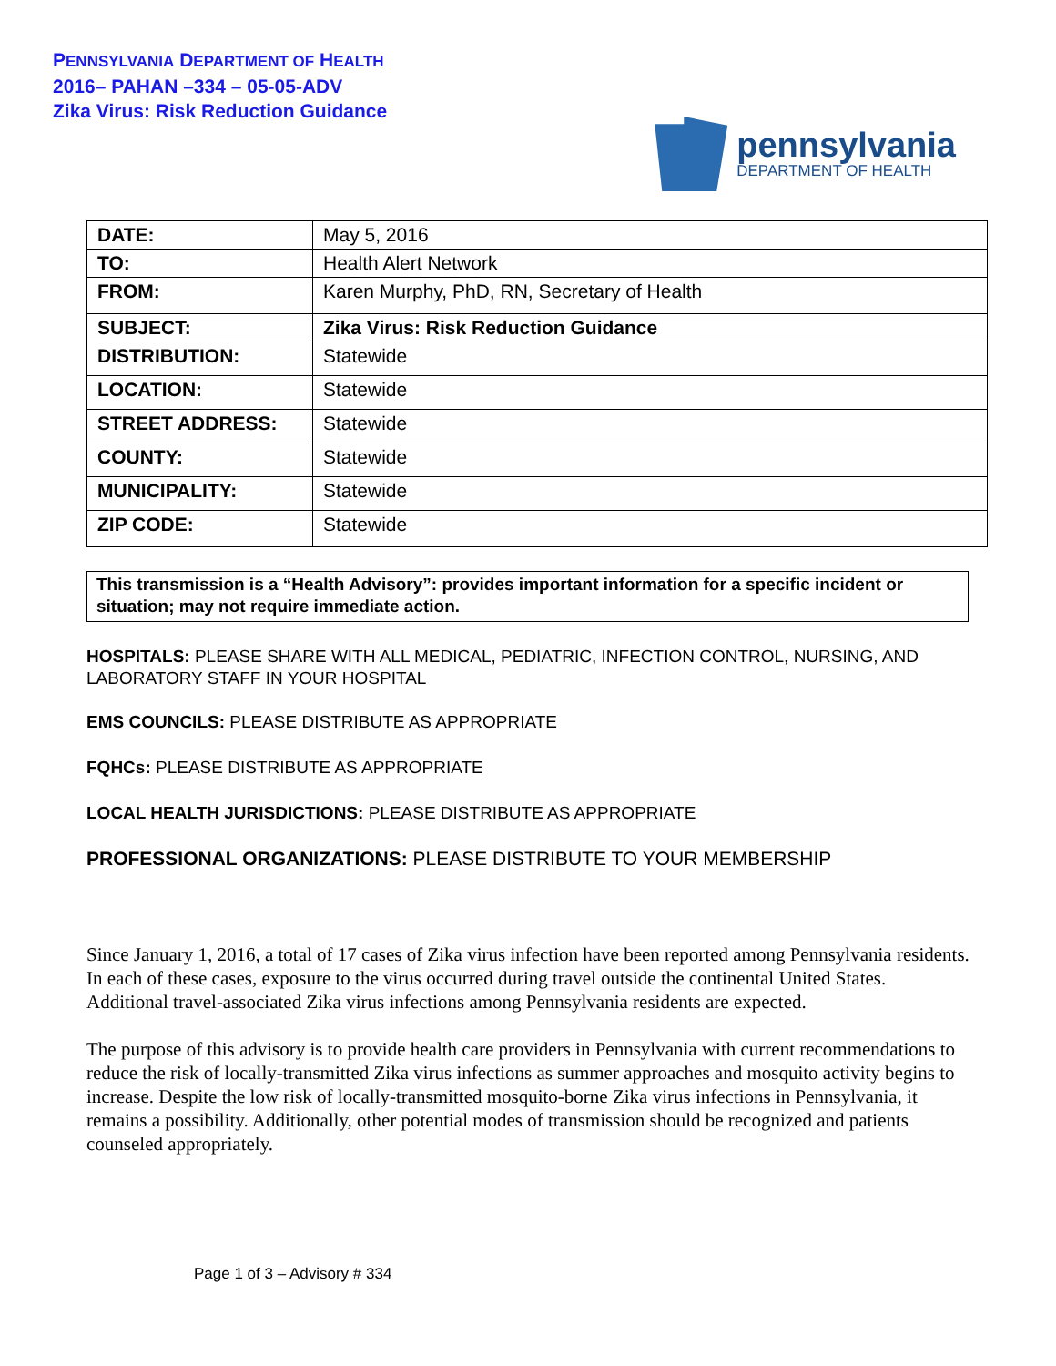PENNSYLVANIA DEPARTMENT OF HEALTH
2016– PAHAN –334 – 05-05-ADV
Zika Virus: Risk Reduction Guidance
pennsylvania
DEPARTMENT OF HEALTH
| DATE: | May 5, 2016 |
| TO: | Health Alert Network |
| FROM: | Karen Murphy, PhD, RN, Secretary of Health |
| SUBJECT: | Zika Virus: Risk Reduction Guidance |
| DISTRIBUTION: | Statewide |
| LOCATION: | Statewide |
| STREET ADDRESS: | Statewide |
| COUNTY: | Statewide |
| MUNICIPALITY: | Statewide |
| ZIP CODE: | Statewide |
This transmission is a “Health Advisory”: provides important information for a specific incident or situation; may not require immediate action.
HOSPITALS: PLEASE SHARE WITH ALL MEDICAL, PEDIATRIC, INFECTION CONTROL, NURSING, AND LABORATORY STAFF IN YOUR HOSPITAL
EMS COUNCILS: PLEASE DISTRIBUTE AS APPROPRIATE
FQHCs: PLEASE DISTRIBUTE AS APPROPRIATE
LOCAL HEALTH JURISDICTIONS: PLEASE DISTRIBUTE AS APPROPRIATE
PROFESSIONAL ORGANIZATIONS: PLEASE DISTRIBUTE TO YOUR MEMBERSHIP
Since January 1, 2016, a total of 17 cases of Zika virus infection have been reported among Pennsylvania residents. In each of these cases, exposure to the virus occurred during travel outside the continental United States. Additional travel-associated Zika virus infections among Pennsylvania residents are expected.
The purpose of this advisory is to provide health care providers in Pennsylvania with current recommendations to reduce the risk of locally-transmitted Zika virus infections as summer approaches and mosquito activity begins to increase. Despite the low risk of locally-transmitted mosquito-borne Zika virus infections in Pennsylvania, it remains a possibility. Additionally, other potential modes of transmission should be recognized and patients counseled appropriately.
Page 1 of 3 – Advisory # 334